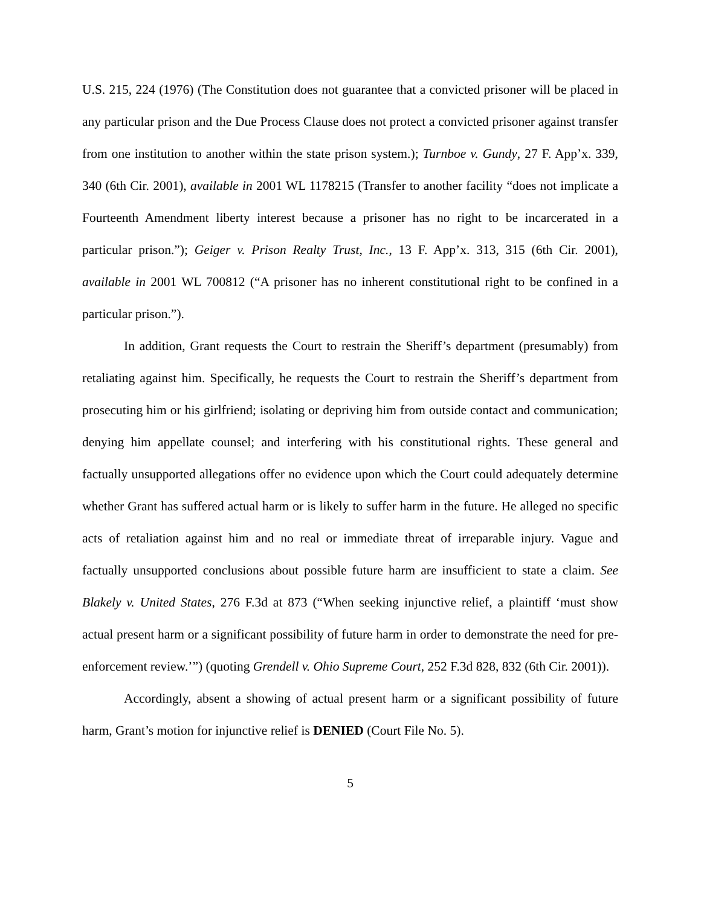U.S. 215, 224 (1976) (The Constitution does not guarantee that a convicted prisoner will be placed in any particular prison and the Due Process Clause does not protect a convicted prisoner against transfer from one institution to another within the state prison system.); Turnboe v. Gundy, 27 F. App’x. 339, 340 (6th Cir. 2001), available in 2001 WL 1178215 (Transfer to another facility “does not implicate a Fourteenth Amendment liberty interest because a prisoner has no right to be incarcerated in a particular prison.”); Geiger v. Prison Realty Trust, Inc., 13 F. App’x. 313, 315 (6th Cir. 2001), available in 2001 WL 700812 (“A prisoner has no inherent constitutional right to be confined in a particular prison.”).
In addition, Grant requests the Court to restrain the Sheriff’s department (presumably) from retaliating against him. Specifically, he requests the Court to restrain the Sheriff’s department from prosecuting him or his girlfriend; isolating or depriving him from outside contact and communication; denying him appellate counsel; and interfering with his constitutional rights. These general and factually unsupported allegations offer no evidence upon which the Court could adequately determine whether Grant has suffered actual harm or is likely to suffer harm in the future. He alleged no specific acts of retaliation against him and no real or immediate threat of irreparable injury. Vague and factually unsupported conclusions about possible future harm are insufficient to state a claim. See Blakely v. United States, 276 F.3d at 873 (“When seeking injunctive relief, a plaintiff ‘must show actual present harm or a significant possibility of future harm in order to demonstrate the need for pre-enforcement review.’”) (quoting Grendell v. Ohio Supreme Court, 252 F.3d 828, 832 (6th Cir. 2001)).
Accordingly, absent a showing of actual present harm or a significant possibility of future harm, Grant’s motion for injunctive relief is DENIED (Court File No. 5).
5